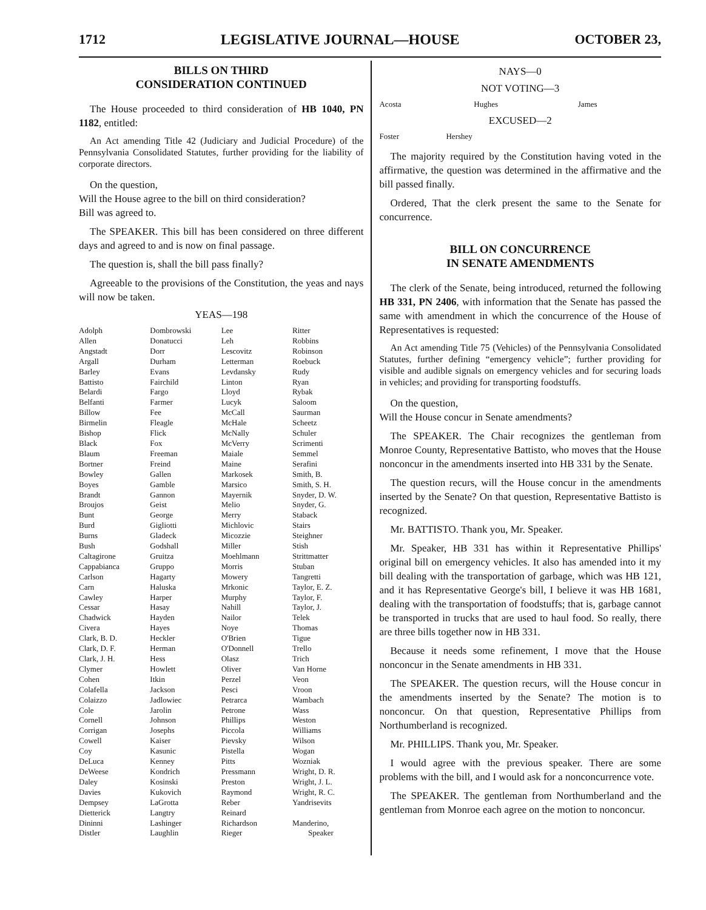1712 LEGISLATIVE JOURNAL—HOUSE OCTOBER 23,
BILLS ON THIRD
CONSIDERATION CONTINUED
The House proceeded to third consideration of HB 1040, PN 1182, entitled:
An Act amending Title 42 (Judiciary and Judicial Procedure) of the Pennsylvania Consolidated Statutes, further providing for the liability of corporate directors.
On the question,
Will the House agree to the bill on third consideration?
Bill was agreed to.
The SPEAKER. This bill has been considered on three different days and agreed to and is now on final passage.
The question is, shall the bill pass finally?
Agreeable to the provisions of the Constitution, the yeas and nays will now be taken.
YEAS—198
| Adolph Allen Angstadt Argall Barley Battisto Belardi Belfanti Billow Birmelin Bishop Black Blaum Bortner Bowley Boyes Brandt Broujos Bunt Burd Burns Bush Caltagirone Cappabianca Carlson Carn Cawley Cessar Chadwick Civera Clark, B. D. Clark, D. F. Clark, J. H. Clymer Cohen Colafella Colaizzo Cole Cornell Corrigan Cowell Coy DeLuca DeWeese Daley Davies Dempsey Dietterick Dininni Distler | Dombrowski Donatucci Dorr Durham Evans Fairchild Fargo Farmer Fee Fleagle Flick Fox Freeman Freind Gallen Gamble Gannon Geist George Gigliotti Gladeck Godshall Gruitza Gruppo Hagarty Haluska Harper Hasay Hayden Hayes Heckler Herman Hess Howlett Itkin Jackson Jadlowiec Jarolin Johnson Josephs Kaiser Kasunic Kenney Kondrich Kosinski Kukovich LaGrotta Langtry Lashinger Laughlin | Lee Leh Lescovitz Letterman Levdansky Linton Lloyd Lucyk McCall McHale McNally McVerry Maiale Maine Markosek Marsico Mayernik Melio Merry Michlovic Micozzie Miller Moehlmann Morris Mowery Mrkonic Murphy Nahill Nailor Noye O'Brien O'Donnell Olasz Oliver Perzel Pesci Petrarca Petrone Phillips Piccola Pievsky Pistella Pitts Pressmann Preston Raymond Reber Reinard Richardson Rieger | Ritter Robbins Robinson Roebuck Rudy Ryan Rybak Saloom Saurman Scheetz Schuler Scrimenti Semmel Serafini Smith, B. Smith, S. H. Snyder, D. W. Snyder, G. Staback Stairs Steighner Stish Strittmatter Stuban Tangretti Taylor, E. Z. Taylor, F. Taylor, J. Telek Thomas Tigue Trello Trich Van Horne Veon Vroon Wambach Wass Weston Williams Wilson Wogan Wozniak Wright, D. R. Wright, J. L. Wright, R. C. Yandrisevits Manderino, Speaker |
NAYS—0
NOT VOTING—3
| Acosta | Hughes | James |
EXCUSED—2
| Foster | Hershey |
The majority required by the Constitution having voted in the affirmative, the question was determined in the affirmative and the bill passed finally.
Ordered, That the clerk present the same to the Senate for concurrence.
BILL ON CONCURRENCE
IN SENATE AMENDMENTS
The clerk of the Senate, being introduced, returned the following HB 331, PN 2406, with information that the Senate has passed the same with amendment in which the concurrence of the House of Representatives is requested:
An Act amending Title 75 (Vehicles) of the Pennsylvania Consolidated Statutes, further defining “emergency vehicle”; further providing for visible and audible signals on emergency vehicles and for securing loads in vehicles; and providing for transporting foodstuffs.
On the question,
Will the House concur in Senate amendments?
The SPEAKER. The Chair recognizes the gentleman from Monroe County, Representative Battisto, who moves that the House nonconcur in the amendments inserted into HB 331 by the Senate.
The question recurs, will the House concur in the amendments inserted by the Senate? On that question, Representative Battisto is recognized.
Mr. BATTISTO. Thank you, Mr. Speaker.
Mr. Speaker, HB 331 has within it Representative Phillips' original bill on emergency vehicles. It also has amended into it my bill dealing with the transportation of garbage, which was HB 121, and it has Representative George's bill, I believe it was HB 1681, dealing with the transportation of foodstuffs; that is, garbage cannot be transported in trucks that are used to haul food. So really, there are three bills together now in HB 331.
Because it needs some refinement, I move that the House nonconcur in the Senate amendments in HB 331.
The SPEAKER. The question recurs, will the House concur in the amendments inserted by the Senate? The motion is to nonconcur. On that question, Representative Phillips from Northumberland is recognized.
Mr. PHILLIPS. Thank you, Mr. Speaker.
I would agree with the previous speaker. There are some problems with the bill, and I would ask for a nonconcurrence vote.
The SPEAKER. The gentleman from Northumberland and the gentleman from Monroe each agree on the motion to nonconcur.